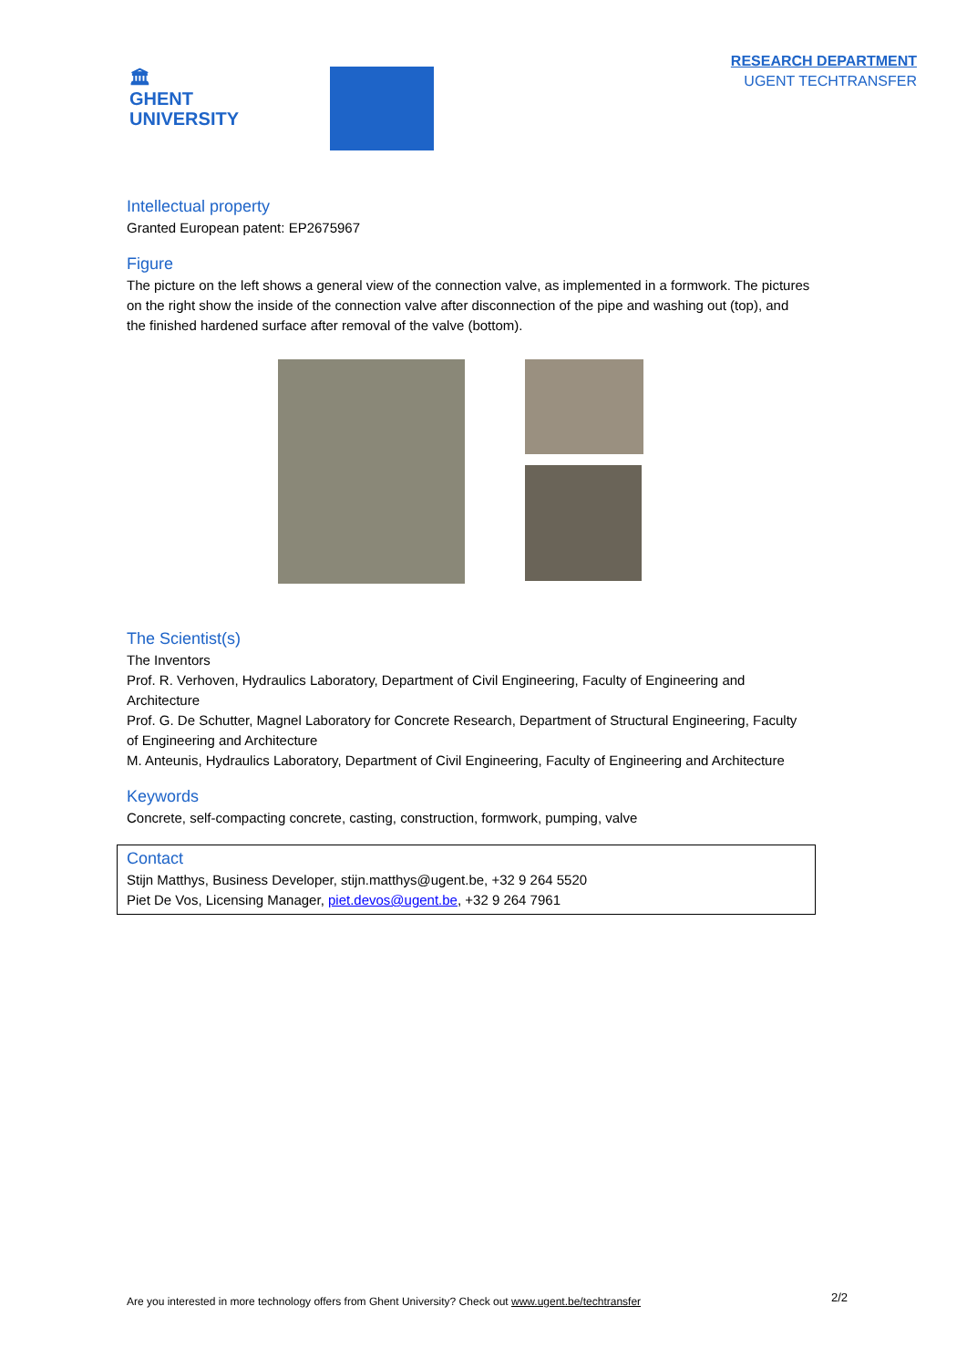🏛
GHENT
UNIVERSITY
RESEARCH DEPARTMENT
UGENT TECHTRANSFER
Intellectual property
Granted European patent: EP2675967
Figure
The picture on the left shows a general view of the connection valve, as implemented in a formwork. The pictures on the right show the inside of the connection valve after disconnection of the pipe and washing out (top), and the finished hardened surface after removal of the valve (bottom).
The Scientist(s)
The Inventors
Prof. R. Verhoven, Hydraulics Laboratory, Department of Civil Engineering, Faculty of Engineering and Architecture
Prof. G. De Schutter, Magnel Laboratory for Concrete Research, Department of Structural Engineering, Faculty of Engineering and Architecture
M. Anteunis, Hydraulics Laboratory, Department of Civil Engineering, Faculty of Engineering and Architecture
Keywords
Concrete, self-compacting concrete, casting, construction, formwork, pumping, valve
Contact
Stijn Matthys, Business Developer, stijn.matthys@ugent.be, +32 9 264 5520
Piet De Vos, Licensing Manager, piet.devos@ugent.be, +32 9 264 7961
Are you interested in more technology offers from Ghent University? Check out www.ugent.be/techtransfer
2/2